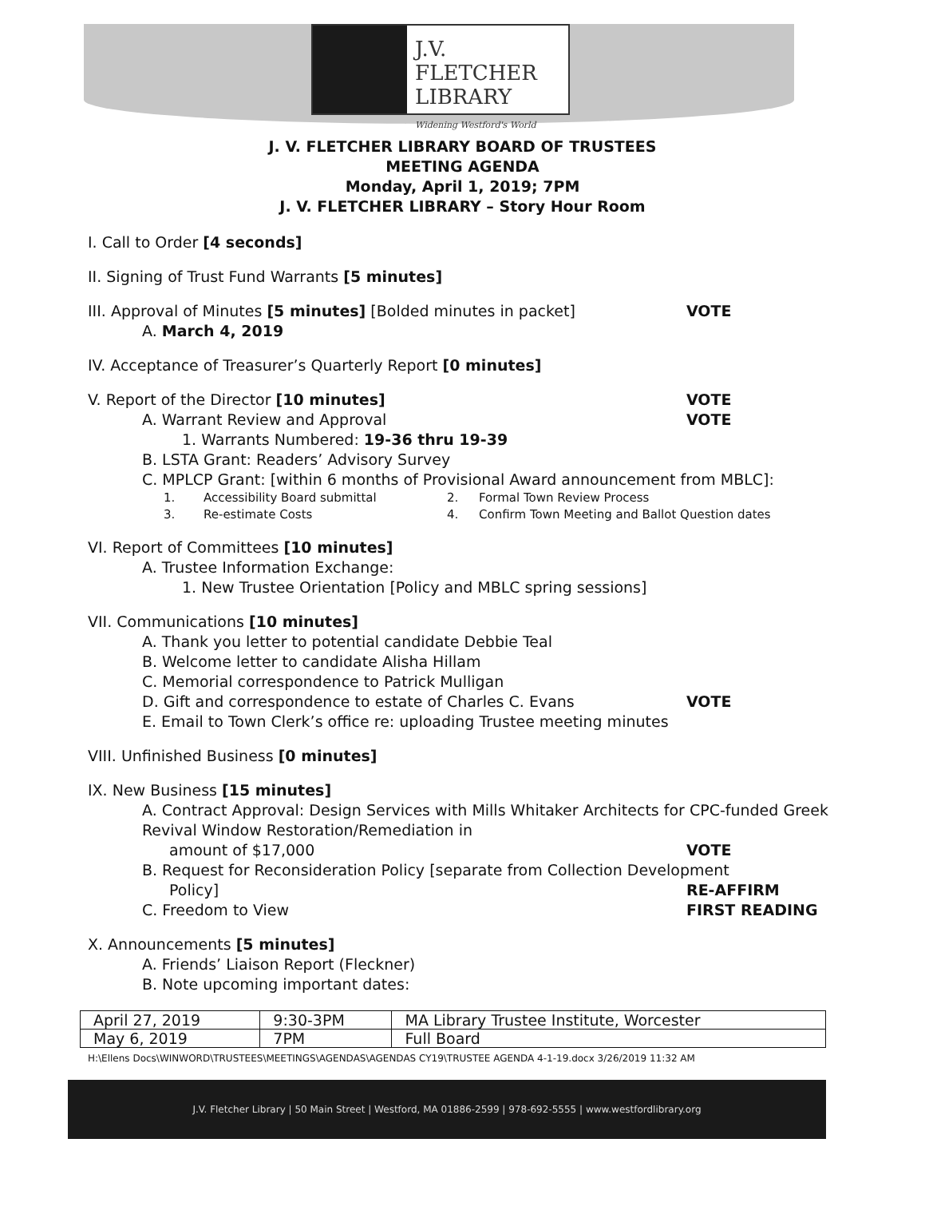J.V. FLETCHER
LIBRARY
Widening Westford's World
J. V. FLETCHER LIBRARY BOARD OF TRUSTEES
MEETING AGENDA
Monday, April 1, 2019; 7PM
J. V. FLETCHER LIBRARY – Story Hour Room
I. Call to Order [4 seconds]
II. Signing of Trust Fund Warrants [5 minutes]
III. Approval of Minutes [5 minutes] [Bolded minutes in packet] VOTE
A. March 4, 2019
IV. Acceptance of Treasurer’s Quarterly Report [0 minutes]
V. Report of the Director [10 minutes] VOTE
A. Warrant Review and Approval VOTE
1. Warrants Numbered: 19-36 thru 19-39
B. LSTA Grant: Readers’ Advisory Survey
C. MPLCP Grant: [within 6 months of Provisional Award announcement from MBLC]:
1. Accessibility Board submittal 2. Formal Town Review Process 3. Re-estimate Costs 4. Confirm Town Meeting and Ballot Question dates
VI. Report of Committees [10 minutes]
A. Trustee Information Exchange:
1. New Trustee Orientation [Policy and MBLC spring sessions]
VII. Communications [10 minutes]
A. Thank you letter to potential candidate Debbie Teal
B. Welcome letter to candidate Alisha Hillam
C. Memorial correspondence to Patrick Mulligan
D. Gift and correspondence to estate of Charles C. Evans VOTE
E. Email to Town Clerk’s office re: uploading Trustee meeting minutes
VIII. Unfinished Business [0 minutes]
IX. New Business [15 minutes]
A. Contract Approval: Design Services with Mills Whitaker Architects for CPC-funded Greek Revival Window Restoration/Remediation in
amount of $17,000 VOTE
B. Request for Reconsideration Policy [separate from Collection Development
Policy] RE-AFFIRM
C. Freedom to View FIRST READING
X. Announcements [5 minutes]
A. Friends’ Liaison Report (Fleckner)
B. Note upcoming important dates:
| April 27, 2019 | 9:30-3PM | MA Library Trustee Institute, Worcester |
| May 6, 2019 | 7PM | Full Board |
H:\Ellens Docs\WINWORD\TRUSTEES\MEETINGS\AGENDAS\AGENDAS CY19\TRUSTEE AGENDA 4-1-19.docx 3/26/2019 11:32 AM
J.V. Fletcher Library | 50 Main Street | Westford, MA 01886-2599 | 978-692-5555 | www.westfordlibrary.org